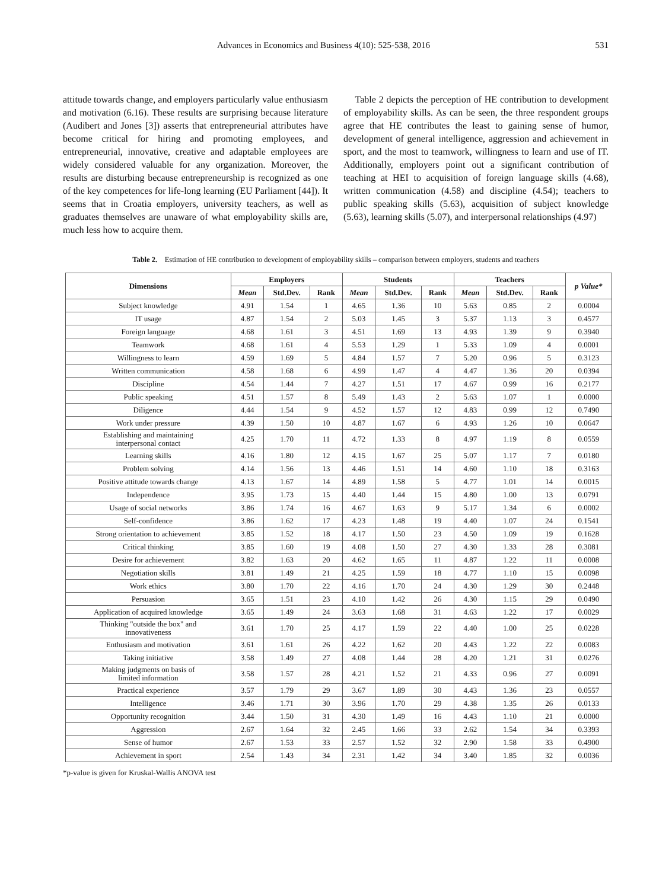Advances in Economics and Business 4(10): 525-538, 2016 531
attitude towards change, and employers particularly value enthusiasm and motivation (6.16). These results are surprising because literature (Audibert and Jones [3]) asserts that entrepreneurial attributes have become critical for hiring and promoting employees, and entrepreneurial, innovative, creative and adaptable employees are widely considered valuable for any organization. Moreover, the results are disturbing because entrepreneurship is recognized as one of the key competences for life-long learning (EU Parliament [44]). It seems that in Croatia employers, university teachers, as well as graduates themselves are unaware of what employability skills are, much less how to acquire them.
Table 2 depicts the perception of HE contribution to development of employability skills. As can be seen, the three respondent groups agree that HE contributes the least to gaining sense of humor, development of general intelligence, aggression and achievement in sport, and the most to teamwork, willingness to learn and use of IT. Additionally, employers point out a significant contribution of teaching at HEI to acquisition of foreign language skills (4.68), written communication (4.58) and discipline (4.54); teachers to public speaking skills (5.63), acquisition of subject knowledge (5.63), learning skills (5.07), and interpersonal relationships (4.97)
Table 2. Estimation of HE contribution to development of employability skills – comparison between employers, students and teachers
| Dimensions | Employers | | | Students | | | Teachers | | | p Value* |
| --- | --- | --- | --- | --- | --- | --- | --- | --- | --- | --- |
| | Mean | Std.Dev. | Rank | Mean | Std.Dev. | Rank | Mean | Std.Dev. | Rank | |
| Subject knowledge | 4.91 | 1.54 | 1 | 4.65 | 1.36 | 10 | 5.63 | 0.85 | 2 | 0.0004 |
| IT usage | 4.87 | 1.54 | 2 | 5.03 | 1.45 | 3 | 5.37 | 1.13 | 3 | 0.4577 |
| Foreign language | 4.68 | 1.61 | 3 | 4.51 | 1.69 | 13 | 4.93 | 1.39 | 9 | 0.3940 |
| Teamwork | 4.68 | 1.61 | 4 | 5.53 | 1.29 | 1 | 5.33 | 1.09 | 4 | 0.0001 |
| Willingness to learn | 4.59 | 1.69 | 5 | 4.84 | 1.57 | 7 | 5.20 | 0.96 | 5 | 0.3123 |
| Written communication | 4.58 | 1.68 | 6 | 4.99 | 1.47 | 4 | 4.47 | 1.36 | 20 | 0.0394 |
| Discipline | 4.54 | 1.44 | 7 | 4.27 | 1.51 | 17 | 4.67 | 0.99 | 16 | 0.2177 |
| Public speaking | 4.51 | 1.57 | 8 | 5.49 | 1.43 | 2 | 5.63 | 1.07 | 1 | 0.0000 |
| Diligence | 4.44 | 1.54 | 9 | 4.52 | 1.57 | 12 | 4.83 | 0.99 | 12 | 0.7490 |
| Work under pressure | 4.39 | 1.50 | 10 | 4.87 | 1.67 | 6 | 4.93 | 1.26 | 10 | 0.0647 |
| Establishing and maintaining interpersonal contact | 4.25 | 1.70 | 11 | 4.72 | 1.33 | 8 | 4.97 | 1.19 | 8 | 0.0559 |
| Learning skills | 4.16 | 1.80 | 12 | 4.15 | 1.67 | 25 | 5.07 | 1.17 | 7 | 0.0180 |
| Problem solving | 4.14 | 1.56 | 13 | 4.46 | 1.51 | 14 | 4.60 | 1.10 | 18 | 0.3163 |
| Positive attitude towards change | 4.13 | 1.67 | 14 | 4.89 | 1.58 | 5 | 4.77 | 1.01 | 14 | 0.0015 |
| Independence | 3.95 | 1.73 | 15 | 4.40 | 1.44 | 15 | 4.80 | 1.00 | 13 | 0.0791 |
| Usage of social networks | 3.86 | 1.74 | 16 | 4.67 | 1.63 | 9 | 5.17 | 1.34 | 6 | 0.0002 |
| Self-confidence | 3.86 | 1.62 | 17 | 4.23 | 1.48 | 19 | 4.40 | 1.07 | 24 | 0.1541 |
| Strong orientation to achievement | 3.85 | 1.52 | 18 | 4.17 | 1.50 | 23 | 4.50 | 1.09 | 19 | 0.1628 |
| Critical thinking | 3.85 | 1.60 | 19 | 4.08 | 1.50 | 27 | 4.30 | 1.33 | 28 | 0.3081 |
| Desire for achievement | 3.82 | 1.63 | 20 | 4.62 | 1.65 | 11 | 4.87 | 1.22 | 11 | 0.0008 |
| Negotiation skills | 3.81 | 1.49 | 21 | 4.25 | 1.59 | 18 | 4.77 | 1.10 | 15 | 0.0098 |
| Work ethics | 3.80 | 1.70 | 22 | 4.16 | 1.70 | 24 | 4.30 | 1.29 | 30 | 0.2448 |
| Persuasion | 3.65 | 1.51 | 23 | 4.10 | 1.42 | 26 | 4.30 | 1.15 | 29 | 0.0490 |
| Application of acquired knowledge | 3.65 | 1.49 | 24 | 3.63 | 1.68 | 31 | 4.63 | 1.22 | 17 | 0.0029 |
| Thinking "outside the box" and innovativeness | 3.61 | 1.70 | 25 | 4.17 | 1.59 | 22 | 4.40 | 1.00 | 25 | 0.0228 |
| Enthusiasm and motivation | 3.61 | 1.61 | 26 | 4.22 | 1.62 | 20 | 4.43 | 1.22 | 22 | 0.0083 |
| Taking initiative | 3.58 | 1.49 | 27 | 4.08 | 1.44 | 28 | 4.20 | 1.21 | 31 | 0.0276 |
| Making judgments on basis of limited information | 3.58 | 1.57 | 28 | 4.21 | 1.52 | 21 | 4.33 | 0.96 | 27 | 0.0091 |
| Practical experience | 3.57 | 1.79 | 29 | 3.67 | 1.89 | 30 | 4.43 | 1.36 | 23 | 0.0557 |
| Intelligence | 3.46 | 1.71 | 30 | 3.96 | 1.70 | 29 | 4.38 | 1.35 | 26 | 0.0133 |
| Opportunity recognition | 3.44 | 1.50 | 31 | 4.30 | 1.49 | 16 | 4.43 | 1.10 | 21 | 0.0000 |
| Aggression | 2.67 | 1.64 | 32 | 2.45 | 1.66 | 33 | 2.62 | 1.54 | 34 | 0.3393 |
| Sense of humor | 2.67 | 1.53 | 33 | 2.57 | 1.52 | 32 | 2.90 | 1.58 | 33 | 0.4900 |
| Achievement in sport | 2.54 | 1.43 | 34 | 2.31 | 1.42 | 34 | 3.40 | 1.85 | 32 | 0.0036 |
*p-value is given for Kruskal-Wallis ANOVA test